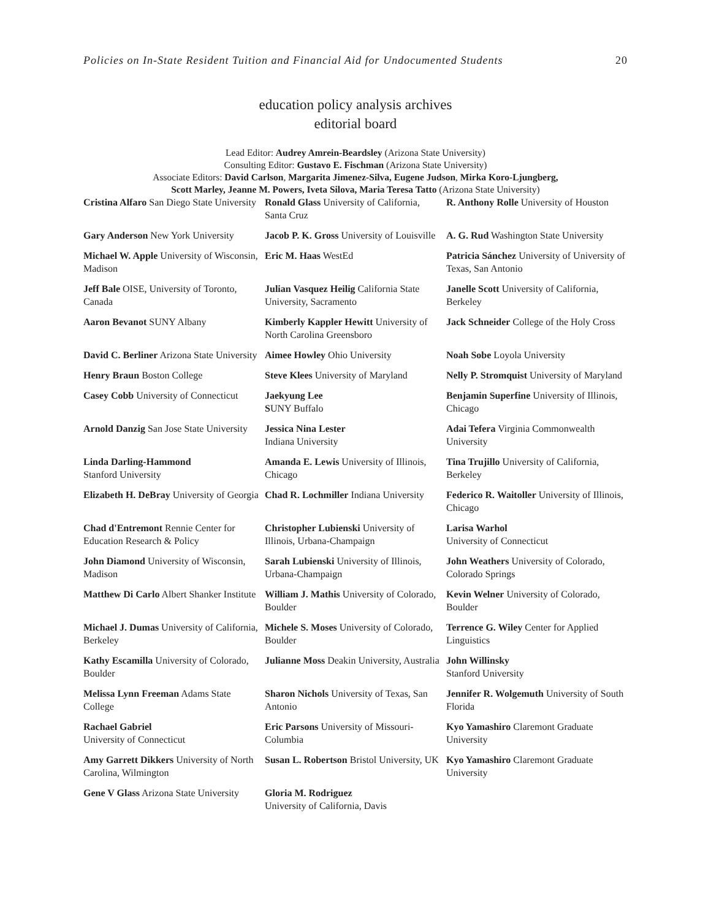Policies on In-State Resident Tuition and Financial Aid for Undocumented Students 20
education policy analysis archives
editorial board
Lead Editor: Audrey Amrein-Beardsley (Arizona State University)
Consulting Editor: Gustavo E. Fischman (Arizona State University)
Associate Editors: David Carlson, Margarita Jimenez-Silva, Eugene Judson, Mirka Koro-Ljungberg,
Scott Marley, Jeanne M. Powers, Iveta Silova, Maria Teresa Tatto (Arizona State University)
| Cristina Alfaro San Diego State University | Ronald Glass University of California, Santa Cruz | R. Anthony Rolle University of Houston |
| Gary Anderson New York University | Jacob P. K. Gross University of Louisville | A. G. Rud Washington State University |
| Michael W. Apple University of Wisconsin, Madison | Eric M. Haas WestEd | Patricia Sánchez University of University of Texas, San Antonio |
| Jeff Bale OISE, University of Toronto, Canada | Julian Vasquez Heilig California State University, Sacramento | Janelle Scott University of California, Berkeley |
| Aaron Bevanot SUNY Albany | Kimberly Kappler Hewitt University of North Carolina Greensboro | Jack Schneider College of the Holy Cross |
| David C. Berliner Arizona State University | Aimee Howley Ohio University | Noah Sobe Loyola University |
| Henry Braun Boston College | Steve Klees University of Maryland | Nelly P. Stromquist University of Maryland |
| Casey Cobb University of Connecticut | Jaekyung Lee S UNY Buffalo | Benjamin Superfine University of Illinois, Chicago |
| Arnold Danzig San Jose State University | Jessica Nina Lester Indiana University | Adai Tefera Virginia Commonwealth University |
| Linda Darling-Hammond Stanford University | Amanda E. Lewis University of Illinois, Chicago | Tina Trujillo University of California, Berkeley |
| Elizabeth H. DeBray University of Georgia | Chad R. Lochmiller Indiana University | Federico R. Waitoller University of Illinois, Chicago |
| Chad d'Entremont Rennie Center for Education Research & Policy | Christopher Lubienski University of Illinois, Urbana-Champaign | Larisa Warhol University of Connecticut |
| John Diamond University of Wisconsin, Madison | Sarah Lubienski University of Illinois, Urbana-Champaign | John Weathers University of Colorado, Colorado Springs |
| Matthew Di Carlo Albert Shanker Institute | William J. Mathis University of Colorado, Boulder | Kevin Welner University of Colorado, Boulder |
| Michael J. Dumas University of California, Berkeley | Michele S. Moses University of Colorado, Boulder | Terrence G. Wiley Center for Applied Linguistics |
| Kathy Escamilla University of Colorado, Boulder | Julianne Moss Deakin University, Australia | John Willinsky Stanford University |
| Melissa Lynn Freeman Adams State College | Sharon Nichols University of Texas, San Antonio | Jennifer R. Wolgemuth University of South Florida |
| Rachael Gabriel University of Connecticut | Eric Parsons University of Missouri-Columbia | Kyo Yamashiro Claremont Graduate University |
| Amy Garrett Dikkers University of North Carolina, Wilmington | Susan L. Robertson Bristol University, UK | Kyo Yamashiro Claremont Graduate University |
| Gene V Glass Arizona State University | Gloria M. Rodriguez University of California, Davis | |